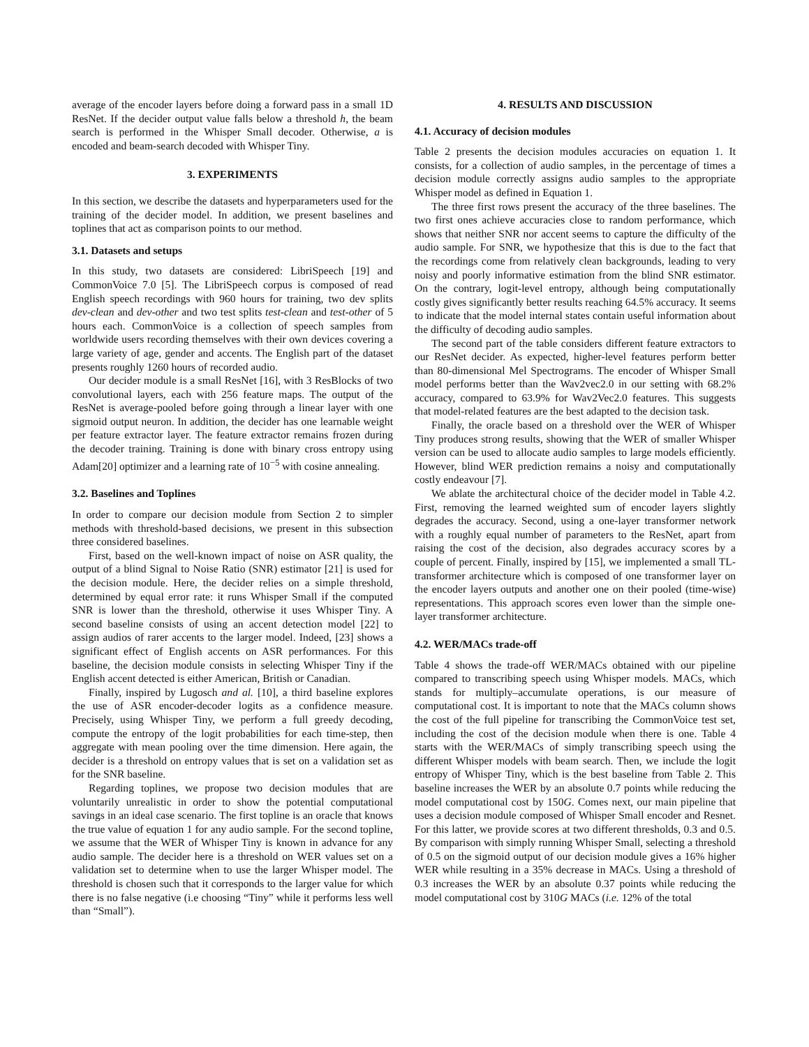average of the encoder layers before doing a forward pass in a small 1D ResNet. If the decider output value falls below a threshold h, the beam search is performed in the Whisper Small decoder. Otherwise, a is encoded and beam-search decoded with Whisper Tiny.
3. EXPERIMENTS
In this section, we describe the datasets and hyperparameters used for the training of the decider model. In addition, we present baselines and toplines that act as comparison points to our method.
3.1. Datasets and setups
In this study, two datasets are considered: LibriSpeech [19] and CommonVoice 7.0 [5]. The LibriSpeech corpus is composed of read English speech recordings with 960 hours for training, two dev splits dev-clean and dev-other and two test splits test-clean and test-other of 5 hours each. CommonVoice is a collection of speech samples from worldwide users recording themselves with their own devices covering a large variety of age, gender and accents. The English part of the dataset presents roughly 1260 hours of recorded audio.
Our decider module is a small ResNet [16], with 3 ResBlocks of two convolutional layers, each with 256 feature maps. The output of the ResNet is average-pooled before going through a linear layer with one sigmoid output neuron. In addition, the decider has one learnable weight per feature extractor layer. The feature extractor remains frozen during the decoder training. Training is done with binary cross entropy using Adam[20] optimizer and a learning rate of 10<sup>−5</sup> with cosine annealing.
3.2. Baselines and Toplines
In order to compare our decision module from Section 2 to simpler methods with threshold-based decisions, we present in this subsection three considered baselines.
First, based on the well-known impact of noise on ASR quality, the output of a blind Signal to Noise Ratio (SNR) estimator [21] is used for the decision module. Here, the decider relies on a simple threshold, determined by equal error rate: it runs Whisper Small if the computed SNR is lower than the threshold, otherwise it uses Whisper Tiny. A second baseline consists of using an accent detection model [22] to assign audios of rarer accents to the larger model. Indeed, [23] shows a significant effect of English accents on ASR performances. For this baseline, the decision module consists in selecting Whisper Tiny if the English accent detected is either American, British or Canadian.
Finally, inspired by Lugosch and al. [10], a third baseline explores the use of ASR encoder-decoder logits as a confidence measure. Precisely, using Whisper Tiny, we perform a full greedy decoding, compute the entropy of the logit probabilities for each time-step, then aggregate with mean pooling over the time dimension. Here again, the decider is a threshold on entropy values that is set on a validation set as for the SNR baseline.
Regarding toplines, we propose two decision modules that are voluntarily unrealistic in order to show the potential computational savings in an ideal case scenario. The first topline is an oracle that knows the true value of equation 1 for any audio sample. For the second topline, we assume that the WER of Whisper Tiny is known in advance for any audio sample. The decider here is a threshold on WER values set on a validation set to determine when to use the larger Whisper model. The threshold is chosen such that it corresponds to the larger value for which there is no false negative (i.e choosing “Tiny” while it performs less well than “Small”).
4. RESULTS AND DISCUSSION
4.1. Accuracy of decision modules
Table 2 presents the decision modules accuracies on equation 1. It consists, for a collection of audio samples, in the percentage of times a decision module correctly assigns audio samples to the appropriate Whisper model as defined in Equation 1.
The three first rows present the accuracy of the three baselines. The two first ones achieve accuracies close to random performance, which shows that neither SNR nor accent seems to capture the difficulty of the audio sample. For SNR, we hypothesize that this is due to the fact that the recordings come from relatively clean backgrounds, leading to very noisy and poorly informative estimation from the blind SNR estimator. On the contrary, logit-level entropy, although being computationally costly gives significantly better results reaching 64.5% accuracy. It seems to indicate that the model internal states contain useful information about the difficulty of decoding audio samples.
The second part of the table considers different feature extractors to our ResNet decider. As expected, higher-level features perform better than 80-dimensional Mel Spectrograms. The encoder of Whisper Small model performs better than the Wav2vec2.0 in our setting with 68.2% accuracy, compared to 63.9% for Wav2Vec2.0 features. This suggests that model-related features are the best adapted to the decision task.
Finally, the oracle based on a threshold over the WER of Whisper Tiny produces strong results, showing that the WER of smaller Whisper version can be used to allocate audio samples to large models efficiently. However, blind WER prediction remains a noisy and computationally costly endeavour [7].
We ablate the architectural choice of the decider model in Table 4.2. First, removing the learned weighted sum of encoder layers slightly degrades the accuracy. Second, using a one-layer transformer network with a roughly equal number of parameters to the ResNet, apart from raising the cost of the decision, also degrades accuracy scores by a couple of percent. Finally, inspired by [15], we implemented a small TL-transformer architecture which is composed of one transformer layer on the encoder layers outputs and another one on their pooled (time-wise) representations. This approach scores even lower than the simple one-layer transformer architecture.
4.2. WER/MACs trade-off
Table 4 shows the trade-off WER/MACs obtained with our pipeline compared to transcribing speech using Whisper models. MACs, which stands for multiply–accumulate operations, is our measure of computational cost. It is important to note that the MACs column shows the cost of the full pipeline for transcribing the CommonVoice test set, including the cost of the decision module when there is one. Table 4 starts with the WER/MACs of simply transcribing speech using the different Whisper models with beam search. Then, we include the logit entropy of Whisper Tiny, which is the best baseline from Table 2. This baseline increases the WER by an absolute 0.7 points while reducing the model computational cost by 150G. Comes next, our main pipeline that uses a decision module composed of Whisper Small encoder and Resnet. For this latter, we provide scores at two different thresholds, 0.3 and 0.5. By comparison with simply running Whisper Small, selecting a threshold of 0.5 on the sigmoid output of our decision module gives a 16% higher WER while resulting in a 35% decrease in MACs. Using a threshold of 0.3 increases the WER by an absolute 0.37 points while reducing the model computational cost by 310G MACs (i.e. 12% of the total